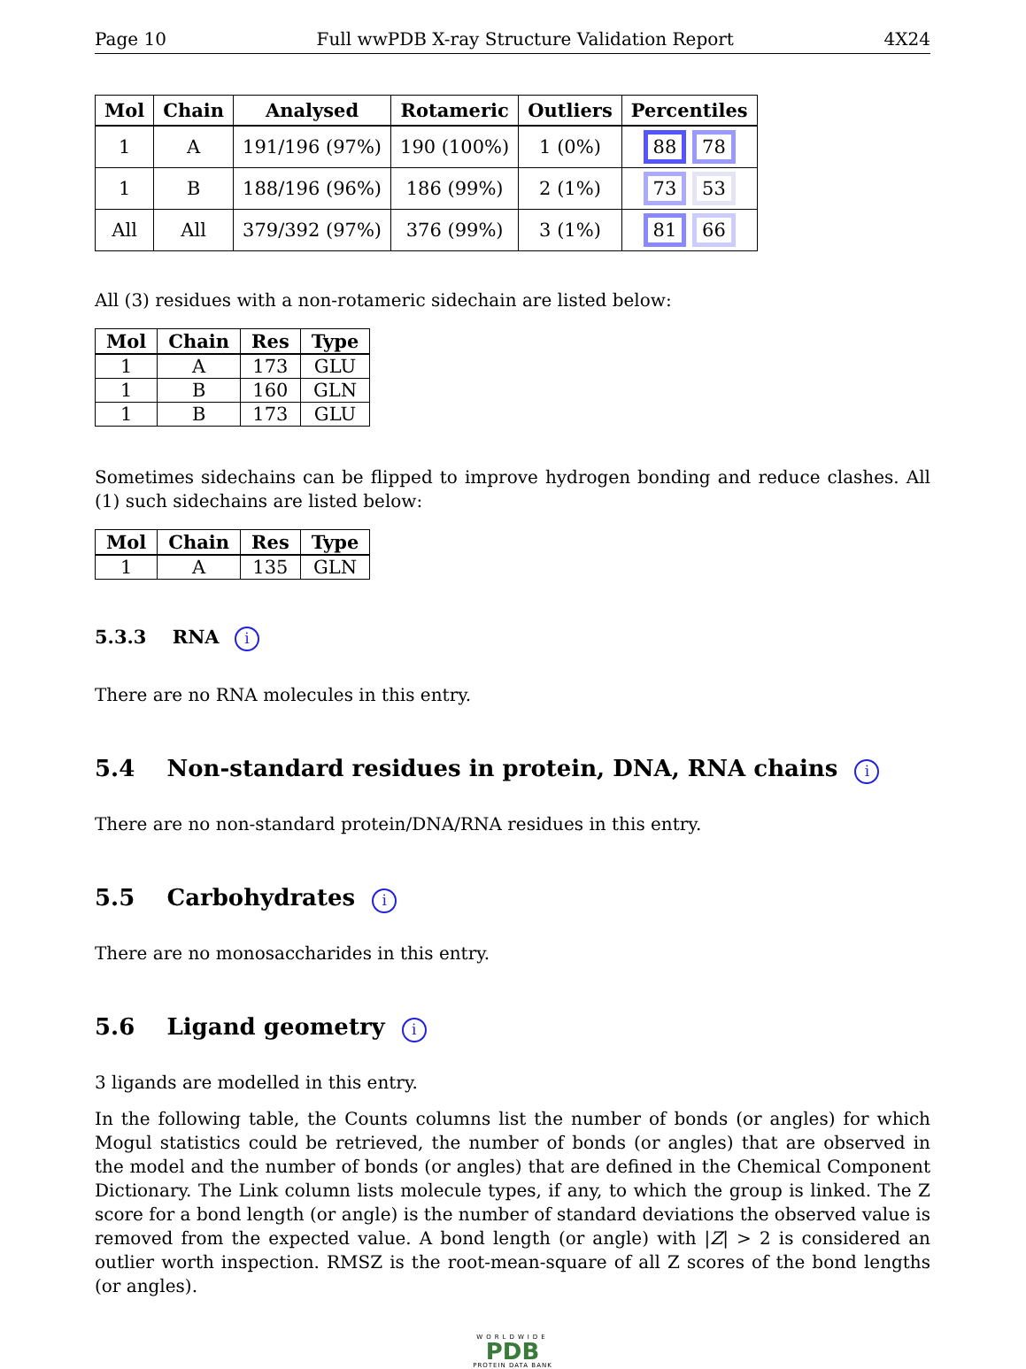Page 10 Full wwPDB X-ray Structure Validation Report 4X24
| Mol | Chain | Analysed | Rotameric | Outliers | Percentiles |
| --- | --- | --- | --- | --- | --- |
| 1 | A | 191/196 (97%) | 190 (100%) | 1 (0%) | 88 78 |
| 1 | B | 188/196 (96%) | 186 (99%) | 2 (1%) | 73 53 |
| All | All | 379/392 (97%) | 376 (99%) | 3 (1%) | 81 66 |
All (3) residues with a non-rotameric sidechain are listed below:
| Mol | Chain | Res | Type |
| --- | --- | --- | --- |
| 1 | A | 173 | GLU |
| 1 | B | 160 | GLN |
| 1 | B | 173 | GLU |
Sometimes sidechains can be flipped to improve hydrogen bonding and reduce clashes. All (1) such sidechains are listed below:
| Mol | Chain | Res | Type |
| --- | --- | --- | --- |
| 1 | A | 135 | GLN |
5.3.3 RNA i
There are no RNA molecules in this entry.
5.4 Non-standard residues in protein, DNA, RNA chains i
There are no non-standard protein/DNA/RNA residues in this entry.
5.5 Carbohydrates i
There are no monosaccharides in this entry.
5.6 Ligand geometry i
3 ligands are modelled in this entry.
In the following table, the Counts columns list the number of bonds (or angles) for which Mogul statistics could be retrieved, the number of bonds (or angles) that are observed in the model and the number of bonds (or angles) that are defined in the Chemical Component Dictionary. The Link column lists molecule types, if any, to which the group is linked. The Z score for a bond length (or angle) is the number of standard deviations the observed value is removed from the expected value. A bond length (or angle) with |Z| > 2 is considered an outlier worth inspection. RMSZ is the root-mean-square of all Z scores of the bond lengths (or angles).
WORLDWIDE
PDB
PROTEIN DATA BANK